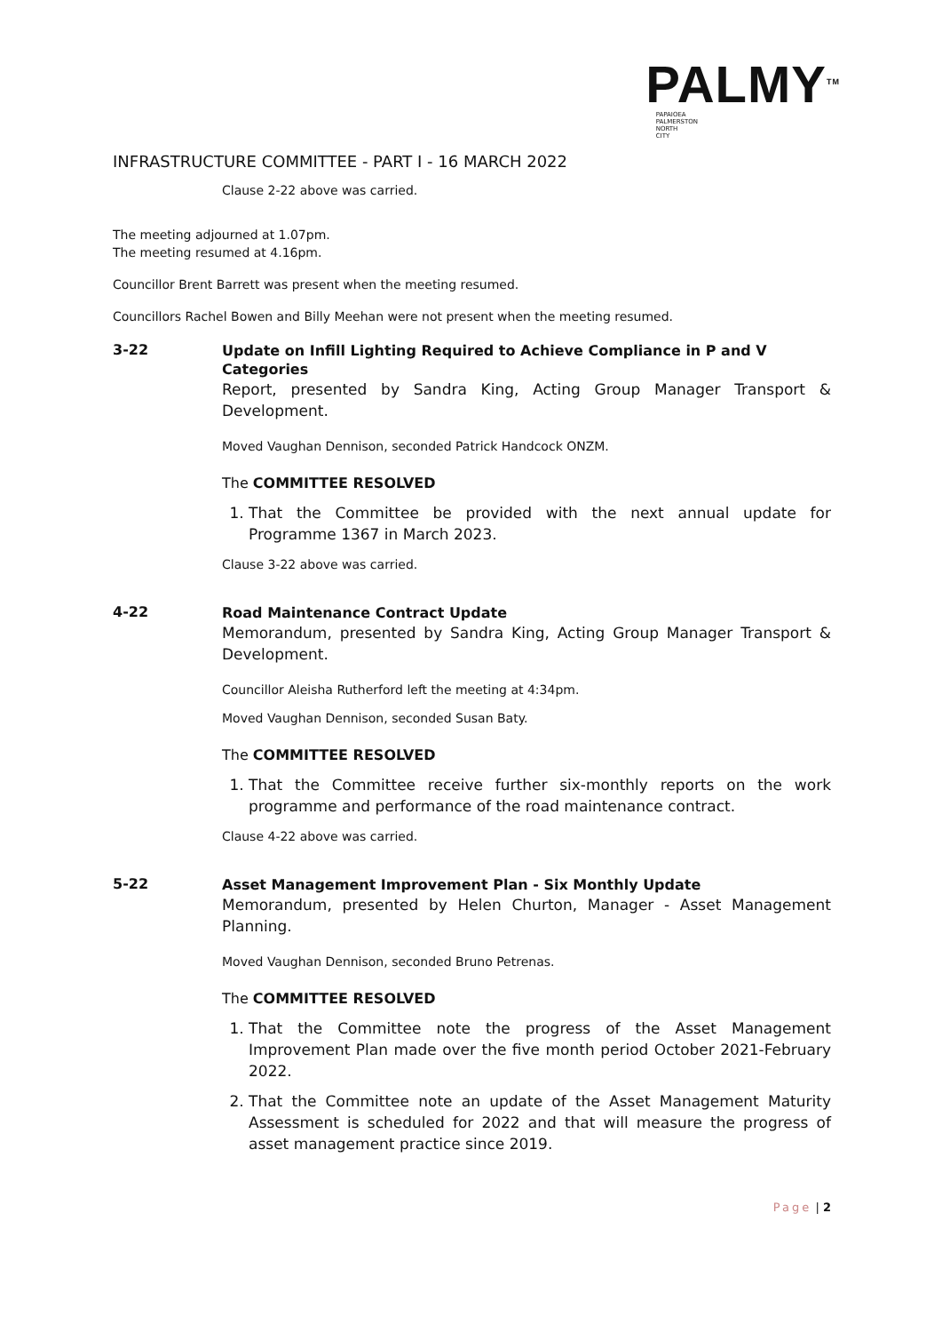PALMY<sup>TM</sup>
PAPAIOEA
PALMERSTON
NORTH
CITY
INFRASTRUCTURE COMMITTEE - PART I - 16 MARCH 2022
Clause 2-22 above was carried.
The meeting adjourned at 1.07pm.
The meeting resumed at 4.16pm.
Councillor Brent Barrett was present when the meeting resumed.
Councillors Rachel Bowen and Billy Meehan were not present when the meeting resumed.
3-22
Update on Infill Lighting Required to Achieve Compliance in P and V Categories
Report, presented by Sandra King, Acting Group Manager Transport & Development.
Moved Vaughan Dennison, seconded Patrick Handcock ONZM.
The COMMITTEE RESOLVED
1. That the Committee be provided with the next annual update for Programme 1367 in March 2023.
Clause 3-22 above was carried.
4-22
Road Maintenance Contract Update
Memorandum, presented by Sandra King, Acting Group Manager Transport & Development.
Councillor Aleisha Rutherford left the meeting at 4:34pm.
Moved Vaughan Dennison, seconded Susan Baty.
The COMMITTEE RESOLVED
1. That the Committee receive further six-monthly reports on the work programme and performance of the road maintenance contract.
Clause 4-22 above was carried.
5-22
Asset Management Improvement Plan - Six Monthly Update
Memorandum, presented by Helen Churton, Manager - Asset Management Planning.
Moved Vaughan Dennison, seconded Bruno Petrenas.
The COMMITTEE RESOLVED
1. That the Committee note the progress of the Asset Management Improvement Plan made over the five month period October 2021-February 2022.
2. That the Committee note an update of the Asset Management Maturity Assessment is scheduled for 2022 and that will measure the progress of asset management practice since 2019.
Page | 2